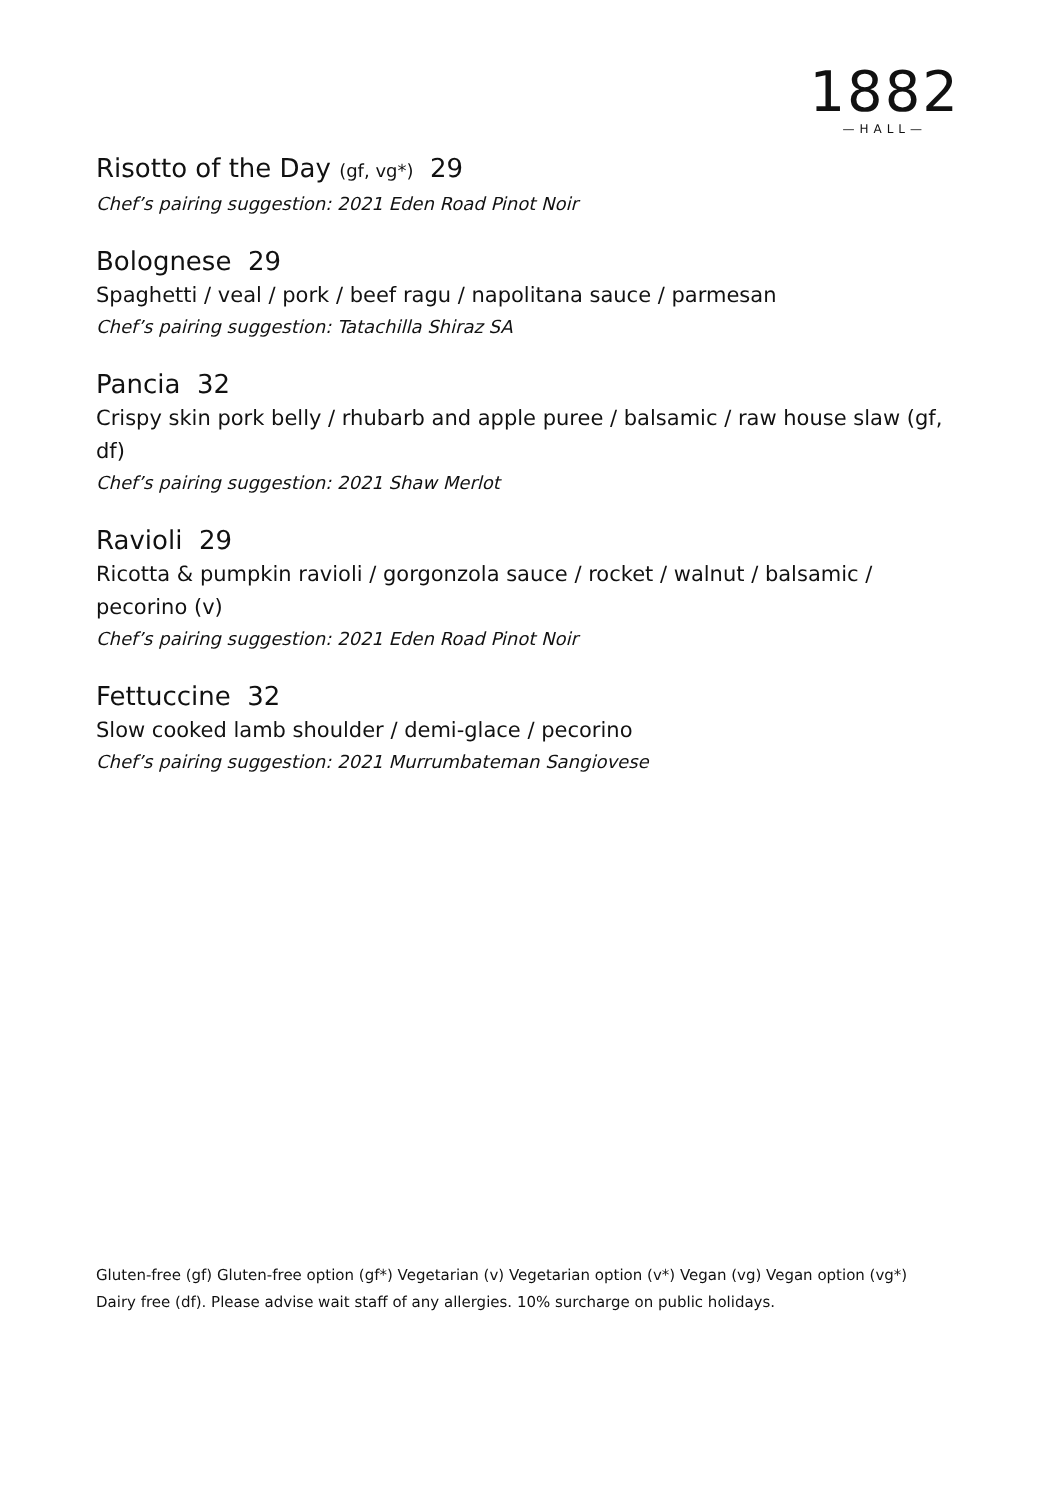1882
—HALL—
Risotto of the Day (gf, vg*) 29
Chef’s pairing suggestion: 2021 Eden Road Pinot Noir
Bolognese 29
Spaghetti / veal / pork / beef ragu / napolitana sauce / parmesan
Chef’s pairing suggestion: Tatachilla Shiraz SA
Pancia 32
Crispy skin pork belly / rhubarb and apple puree / balsamic / raw house slaw (gf, df)
Chef’s pairing suggestion: 2021 Shaw Merlot
Ravioli 29
Ricotta & pumpkin ravioli / gorgonzola sauce / rocket / walnut / balsamic / pecorino (v)
Chef’s pairing suggestion: 2021 Eden Road Pinot Noir
Fettuccine 32
Slow cooked lamb shoulder / demi-glace / pecorino
Chef’s pairing suggestion: 2021 Murrumbateman Sangiovese
Gluten-free (gf) Gluten-free option (gf*) Vegetarian (v) Vegetarian option (v*) Vegan (vg) Vegan option (vg*) Dairy free (df). Please advise wait staff of any allergies. 10% surcharge on public holidays.